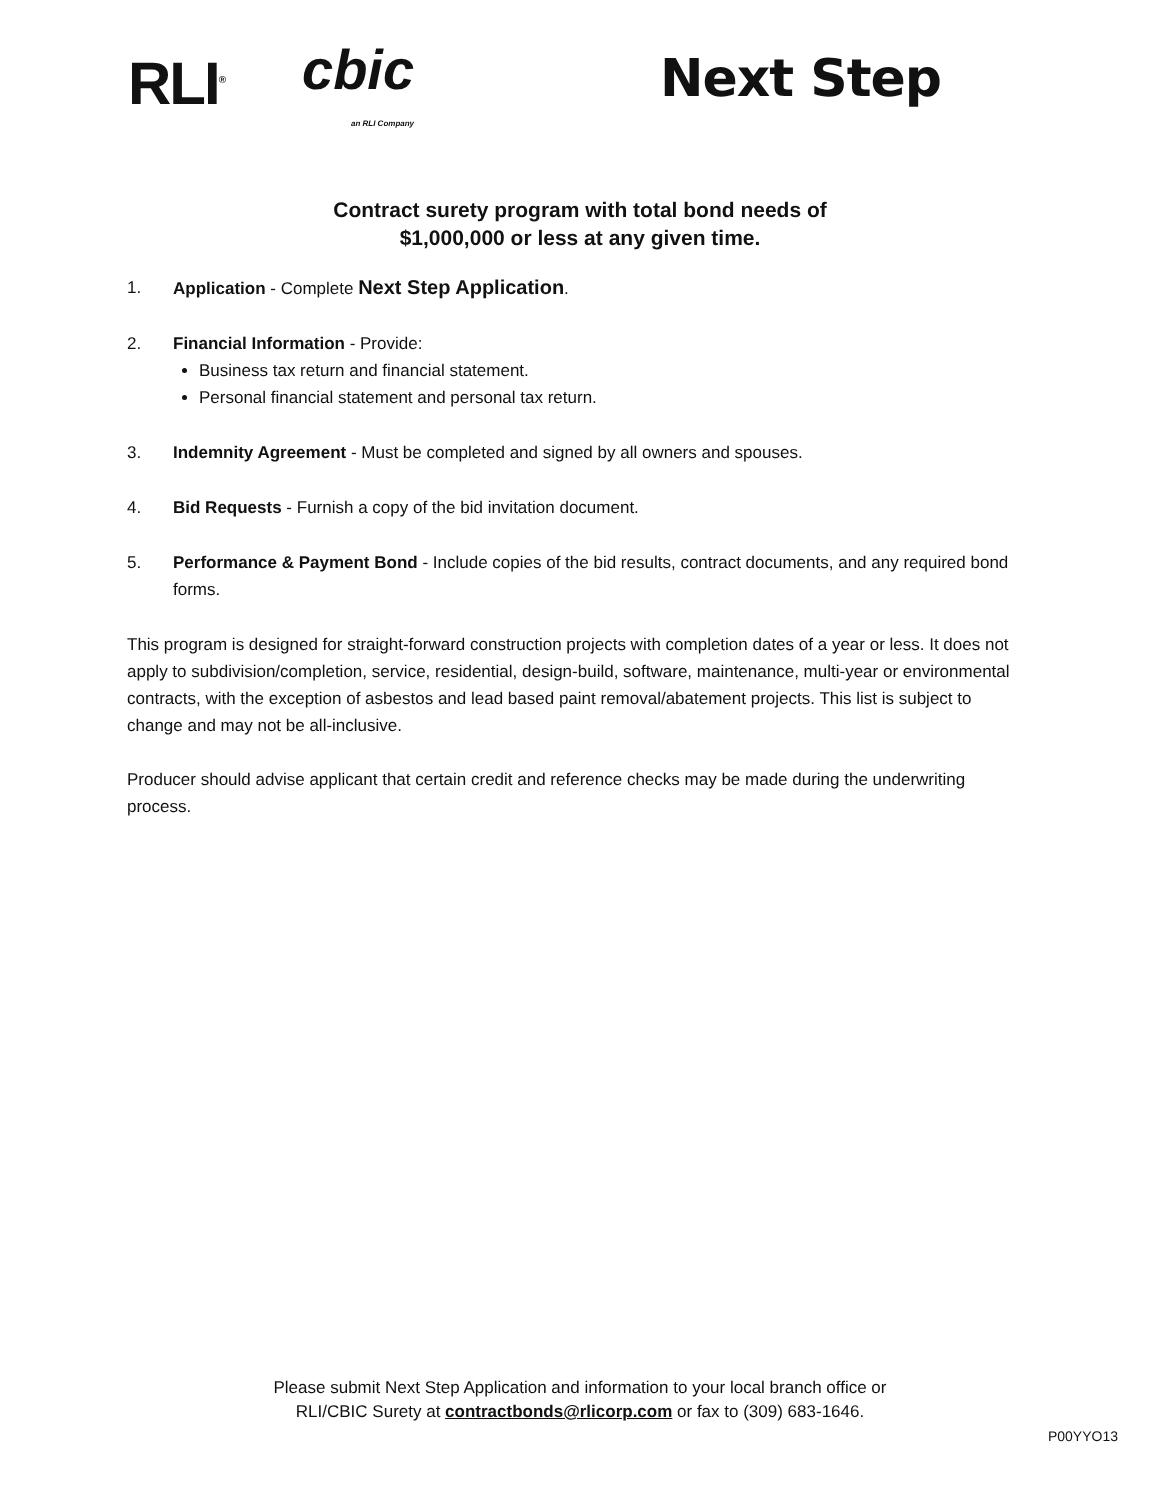RLI<sup>®</sup> cbic
an RLI Company
Next Step
Contract surety program with total bond needs of
$1,000,000 or less at any given time.
1. Application - Complete Next Step Application.
2. Financial Information - Provide:
Business tax return and financial statement.
Personal financial statement and personal tax return.
3. Indemnity Agreement - Must be completed and signed by all owners and spouses.
4. Bid Requests - Furnish a copy of the bid invitation document.
5. Performance & Payment Bond - Include copies of the bid results, contract documents, and any required bond forms.
This program is designed for straight-forward construction projects with completion dates of a year or less. It does not apply to subdivision/completion, service, residential, design-build, software, maintenance, multi-year or environmental contracts, with the exception of asbestos and lead based paint removal/abatement projects. This list is subject to change and may not be all-inclusive.
Producer should advise applicant that certain credit and reference checks may be made during the underwriting process.
Please submit Next Step Application and information to your local branch office or
RLI/CBIC Surety at contractbonds@rlicorp.com or fax to (309) 683-1646.
P00YYO13